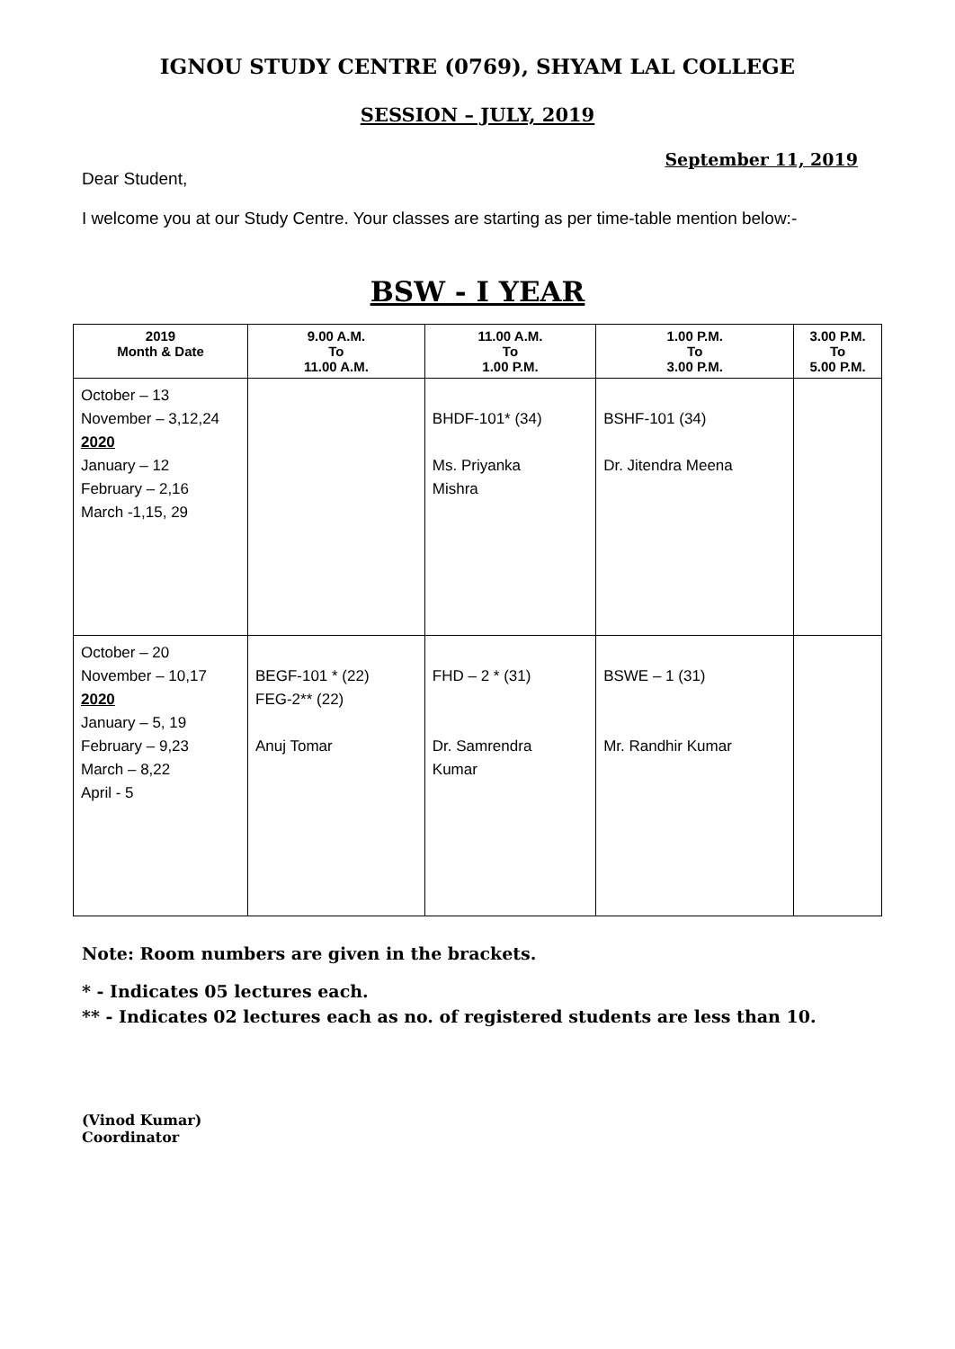IGNOU STUDY CENTRE (0769), SHYAM LAL COLLEGE
SESSION – JULY, 2019
September 11, 2019
Dear Student,
I welcome you at our Study Centre. Your classes are starting as per time-table mention below:-
BSW - I YEAR
| 2019 Month & Date | 9.00 A.M. To 11.00 A.M. | 11.00 A.M. To 1.00 P.M. | 1.00 P.M. To 3.00 P.M. | 3.00 P.M. To 5.00 P.M. |
| --- | --- | --- | --- | --- |
| October – 13 November – 3,12,24 2020 January – 12 February – 2,16 March -1,15, 29 | | BHDF-101* (34) Ms. Priyanka Mishra | BSHF-101 (34) Dr. Jitendra Meena | |
| October – 20 November – 10,17 2020 January – 5, 19 February – 9,23 March – 8,22 April - 5 | BEGF-101 * (22) FEG-2** (22) Anuj Tomar | FHD – 2 * (31) Dr. Samrendra Kumar | BSWE – 1 (31) Mr. Randhir Kumar | |
Note: Room numbers are given in the brackets.
* - Indicates 05 lectures each.
** - Indicates 02 lectures each as no. of registered students are less than 10.
(Vinod Kumar)
Coordinator